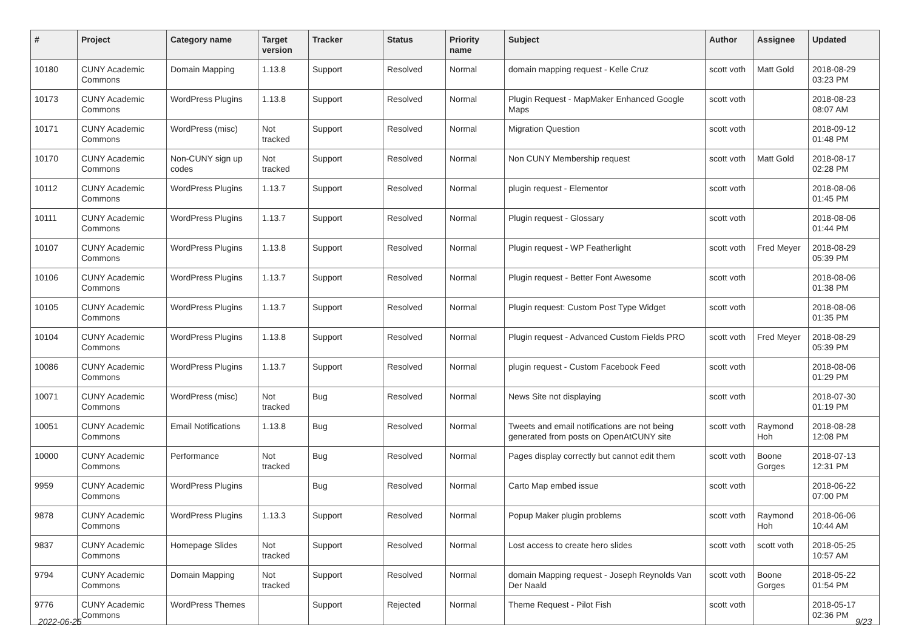| # | Project | Category name | Target version | Tracker | Status | Priority name | Subject | Author | Assignee | Updated |
| --- | --- | --- | --- | --- | --- | --- | --- | --- | --- | --- |
| 10180 | CUNY Academic Commons | Domain Mapping | 1.13.8 | Support | Resolved | Normal | domain mapping request - Kelle Cruz | scott voth | Matt Gold | 2018-08-29 03:23 PM |
| 10173 | CUNY Academic Commons | WordPress Plugins | 1.13.8 | Support | Resolved | Normal | Plugin Request - MapMaker Enhanced Google Maps | scott voth | | 2018-08-23 08:07 AM |
| 10171 | CUNY Academic Commons | WordPress (misc) | Not tracked | Support | Resolved | Normal | Migration Question | scott voth | | 2018-09-12 01:48 PM |
| 10170 | CUNY Academic Commons | Non-CUNY sign up codes | Not tracked | Support | Resolved | Normal | Non CUNY Membership request | scott voth | Matt Gold | 2018-08-17 02:28 PM |
| 10112 | CUNY Academic Commons | WordPress Plugins | 1.13.7 | Support | Resolved | Normal | plugin request - Elementor | scott voth | | 2018-08-06 01:45 PM |
| 10111 | CUNY Academic Commons | WordPress Plugins | 1.13.7 | Support | Resolved | Normal | Plugin request - Glossary | scott voth | | 2018-08-06 01:44 PM |
| 10107 | CUNY Academic Commons | WordPress Plugins | 1.13.8 | Support | Resolved | Normal | Plugin request - WP Featherlight | scott voth | Fred Meyer | 2018-08-29 05:39 PM |
| 10106 | CUNY Academic Commons | WordPress Plugins | 1.13.7 | Support | Resolved | Normal | Plugin request - Better Font Awesome | scott voth | | 2018-08-06 01:38 PM |
| 10105 | CUNY Academic Commons | WordPress Plugins | 1.13.7 | Support | Resolved | Normal | Plugin request: Custom Post Type Widget | scott voth | | 2018-08-06 01:35 PM |
| 10104 | CUNY Academic Commons | WordPress Plugins | 1.13.8 | Support | Resolved | Normal | Plugin request - Advanced Custom Fields PRO | scott voth | Fred Meyer | 2018-08-29 05:39 PM |
| 10086 | CUNY Academic Commons | WordPress Plugins | 1.13.7 | Support | Resolved | Normal | plugin request - Custom Facebook Feed | scott voth | | 2018-08-06 01:29 PM |
| 10071 | CUNY Academic Commons | WordPress (misc) | Not tracked | Bug | Resolved | Normal | News Site not displaying | scott voth | | 2018-07-30 01:19 PM |
| 10051 | CUNY Academic Commons | Email Notifications | 1.13.8 | Bug | Resolved | Normal | Tweets and email notifications are not being generated from posts on OpenAtCUNY site | scott voth | Raymond Hoh | 2018-08-28 12:08 PM |
| 10000 | CUNY Academic Commons | Performance | Not tracked | Bug | Resolved | Normal | Pages display correctly but cannot edit them | scott voth | Boone Gorges | 2018-07-13 12:31 PM |
| 9959 | CUNY Academic Commons | WordPress Plugins | | Bug | Resolved | Normal | Carto Map embed issue | scott voth | | 2018-06-22 07:00 PM |
| 9878 | CUNY Academic Commons | WordPress Plugins | 1.13.3 | Support | Resolved | Normal | Popup Maker plugin problems | scott voth | Raymond Hoh | 2018-06-06 10:44 AM |
| 9837 | CUNY Academic Commons | Homepage Slides | Not tracked | Support | Resolved | Normal | Lost access to create hero slides | scott voth | scott voth | 2018-05-25 10:57 AM |
| 9794 | CUNY Academic Commons | Domain Mapping | Not tracked | Support | Resolved | Normal | domain Mapping request - Joseph Reynolds Van Der Naald | scott voth | Boone Gorges | 2018-05-22 01:54 PM |
| 9776 | CUNY Academic Commons | WordPress Themes | | Support | Rejected | Normal | Theme Request - Pilot Fish | scott voth | | 2018-05-17 02:36 PM |
2022-06-25 9/23